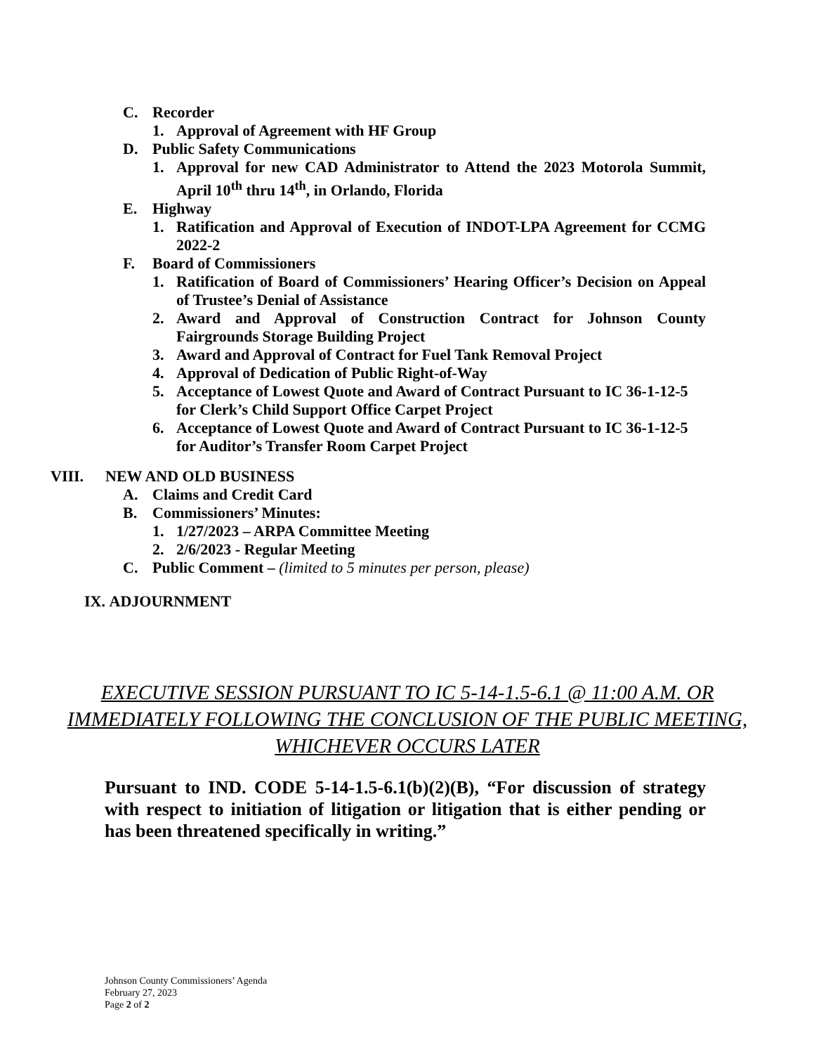C. Recorder
1. Approval of Agreement with HF Group
D. Public Safety Communications
1. Approval for new CAD Administrator to Attend the 2023 Motorola Summit, April 10<sup>th</sup> thru 14<sup>th</sup>, in Orlando, Florida
E. Highway
1. Ratification and Approval of Execution of INDOT-LPA Agreement for CCMG 2022-2
F. Board of Commissioners
1. Ratification of Board of Commissioners’ Hearing Officer’s Decision on Appeal of Trustee’s Denial of Assistance
2. Award and Approval of Construction Contract for Johnson County Fairgrounds Storage Building Project
3. Award and Approval of Contract for Fuel Tank Removal Project
4. Approval of Dedication of Public Right-of-Way
5. Acceptance of Lowest Quote and Award of Contract Pursuant to IC 36-1-12-5 for Clerk’s Child Support Office Carpet Project
6. Acceptance of Lowest Quote and Award of Contract Pursuant to IC 36-1-12-5 for Auditor’s Transfer Room Carpet Project
VIII. NEW AND OLD BUSINESS
A. Claims and Credit Card
B. Commissioners’ Minutes:
1. 1/27/2023 – ARPA Committee Meeting
2. 2/6/2023 - Regular Meeting
C. Public Comment – (limited to 5 minutes per person, please)
IX. ADJOURNMENT
EXECUTIVE SESSION PURSUANT TO IC 5-14-1.5-6.1 @ 11:00 A.M. OR IMMEDIATELY FOLLOWING THE CONCLUSION OF THE PUBLIC MEETING, WHICHEVER OCCURS LATER
Pursuant to IND. CODE 5-14-1.5-6.1(b)(2)(B), “For discussion of strategy with respect to initiation of litigation or litigation that is either pending or has been threatened specifically in writing.”
Johnson County Commissioners’ Agenda
February 27, 2023
Page 2 of 2